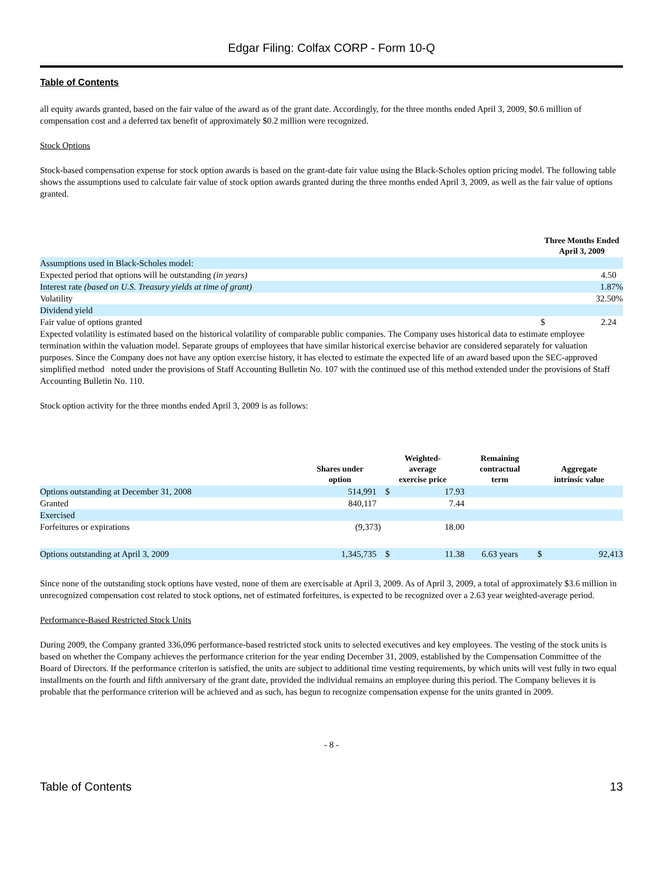Edgar Filing: Colfax CORP - Form 10-Q
Table of Contents
all equity awards granted, based on the fair value of the award as of the grant date. Accordingly, for the three months ended April 3, 2009, $0.6 million of compensation cost and a deferred tax benefit of approximately $0.2 million were recognized.
Stock Options
Stock-based compensation expense for stock option awards is based on the grant-date fair value using the Black-Scholes option pricing model. The following table shows the assumptions used to calculate fair value of stock option awards granted during the three months ended April 3, 2009, as well as the fair value of options granted.
| | Three Months Ended April 3, 2009 | |
| --- | --- | --- |
| Assumptions used in Black-Scholes model: | | |
| Expected period that options will be outstanding (in years) | | 4.50 |
| Interest rate (based on U.S. Treasury yields at time of grant) | | 1.87% |
| Volatility | | 32.50% |
| Dividend yield | | |
| Fair value of options granted | $ | 2.24 |
Expected volatility is estimated based on the historical volatility of comparable public companies. The Company uses historical data to estimate employee termination within the valuation model. Separate groups of employees that have similar historical exercise behavior are considered separately for valuation purposes. Since the Company does not have any option exercise history, it has elected to estimate the expected life of an award based upon the SEC-approved simplified method noted under the provisions of Staff Accounting Bulletin No. 107 with the continued use of this method extended under the provisions of Staff Accounting Bulletin No. 110.
Stock option activity for the three months ended April 3, 2009 is as follows:
| | Shares under option | Weighted- average exercise price | | Remaining contractual term | Aggregate intrinsic value | |
| --- | --- | --- | --- | --- | --- | --- |
| Options outstanding at December 31, 2008 | 514,991 | $ | 17.93 | | | |
| Granted | 840,117 | | 7.44 | | | |
| Exercised | | | | | | |
| Forfeitures or expirations | (9,373) | | 18.00 | | | |
| Options outstanding at April 3, 2009 | 1,345,735 | $ | 11.38 | 6.63 years | $ | 92,413 |
Since none of the outstanding stock options have vested, none of them are exercisable at April 3, 2009. As of April 3, 2009, a total of approximately $3.6 million in unrecognized compensation cost related to stock options, net of estimated forfeitures, is expected to be recognized over a 2.63 year weighted-average period.
Performance-Based Restricted Stock Units
During 2009, the Company granted 336,096 performance-based restricted stock units to selected executives and key employees. The vesting of the stock units is based on whether the Company achieves the performance criterion for the year ending December 31, 2009, established by the Compensation Committee of the Board of Directors. If the performance criterion is satisfied, the units are subject to additional time vesting requirements, by which units will vest fully in two equal installments on the fourth and fifth anniversary of the grant date, provided the individual remains an employee during this period. The Company believes it is probable that the performance criterion will be achieved and as such, has begun to recognize compensation expense for the units granted in 2009.
- 8 -
Table of Contents 13